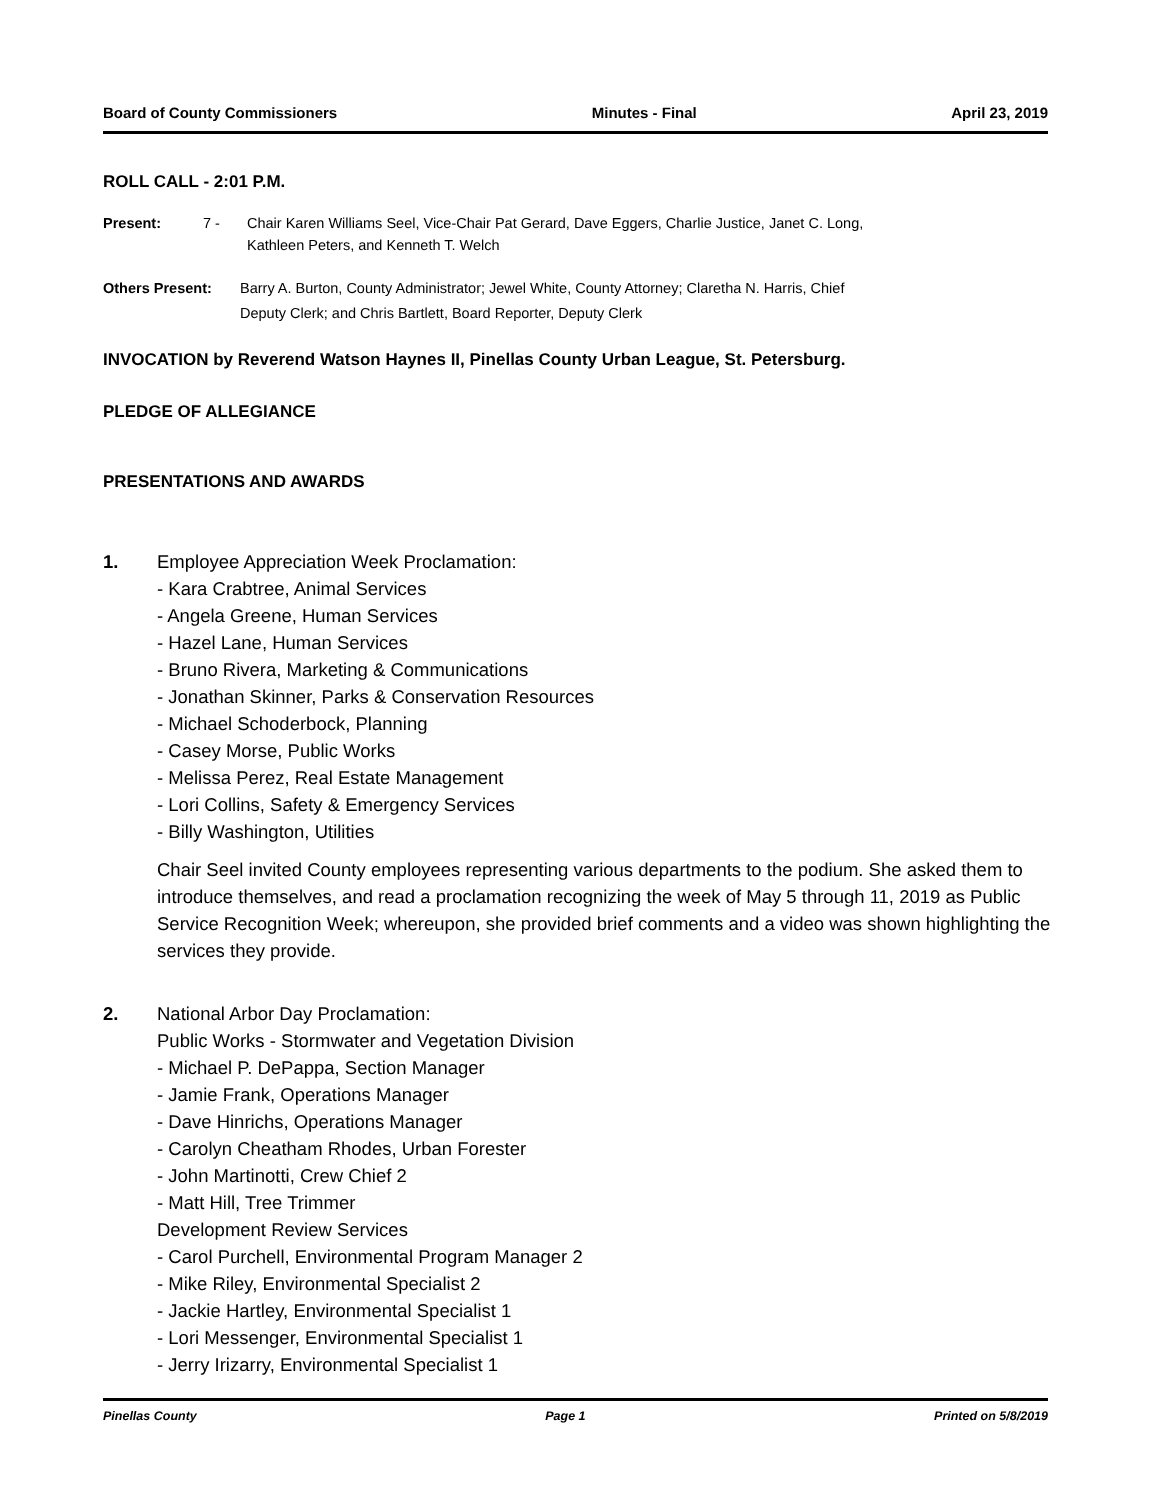Board of County Commissioners Minutes - Final April 23, 2019
ROLL CALL - 2:01 P.M.
Present: 7 - Chair Karen Williams Seel, Vice-Chair Pat Gerard, Dave Eggers, Charlie Justice, Janet C. Long,
Kathleen Peters, and Kenneth T. Welch
Others Present: Barry A. Burton, County Administrator; Jewel White, County Attorney; Claretha N. Harris, Chief
Deputy Clerk; and Chris Bartlett, Board Reporter, Deputy Clerk
INVOCATION by Reverend Watson Haynes II, Pinellas County Urban League, St. Petersburg.
PLEDGE OF ALLEGIANCE
PRESENTATIONS AND AWARDS
1. Employee Appreciation Week Proclamation:
- Kara Crabtree, Animal Services
- Angela Greene, Human Services
- Hazel Lane, Human Services
- Bruno Rivera, Marketing & Communications
- Jonathan Skinner, Parks & Conservation Resources
- Michael Schoderbock, Planning
- Casey Morse, Public Works
- Melissa Perez, Real Estate Management
- Lori Collins, Safety & Emergency Services
- Billy Washington, Utilities
Chair Seel invited County employees representing various departments to the podium. She asked them to introduce themselves, and read a proclamation recognizing the week of May 5 through 11, 2019 as Public Service Recognition Week; whereupon, she provided brief comments and a video was shown highlighting the services they provide.
2. National Arbor Day Proclamation:
Public Works - Stormwater and Vegetation Division
- Michael P. DePappa, Section Manager
- Jamie Frank, Operations Manager
- Dave Hinrichs, Operations Manager
- Carolyn Cheatham Rhodes, Urban Forester
- John Martinotti, Crew Chief 2
- Matt Hill, Tree Trimmer
Development Review Services
- Carol Purchell, Environmental Program Manager 2
- Mike Riley, Environmental Specialist 2
- Jackie Hartley, Environmental Specialist 1
- Lori Messenger, Environmental Specialist 1
- Jerry Irizarry, Environmental Specialist 1
Pinellas County Page 1 Printed on 5/8/2019